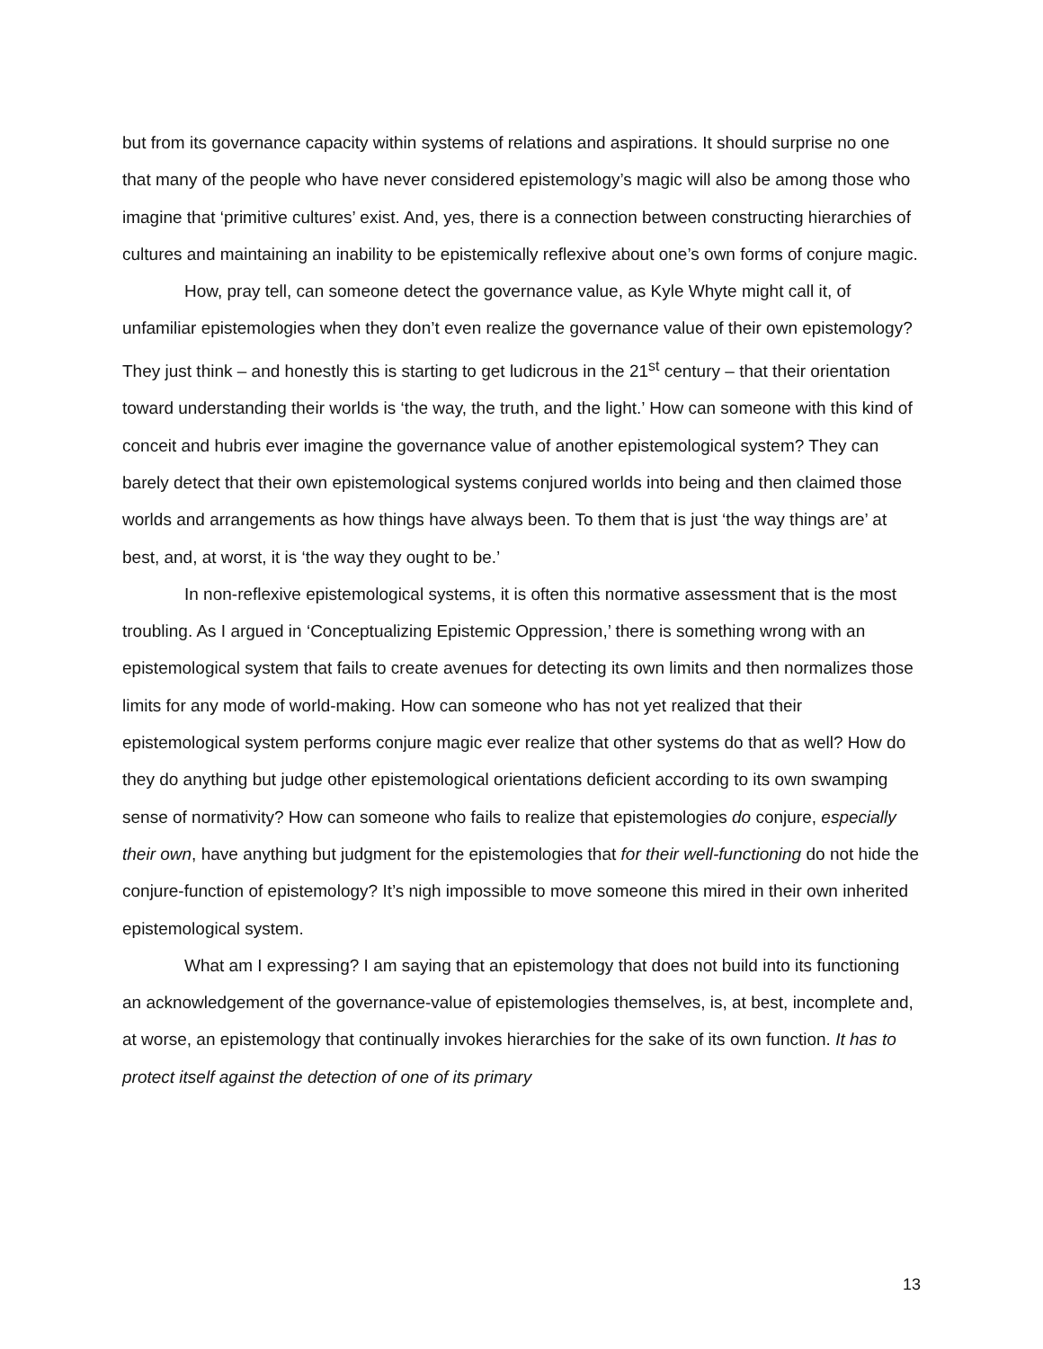but from its governance capacity within systems of relations and aspirations. It should surprise no one that many of the people who have never considered epistemology’s magic will also be among those who imagine that ‘primitive cultures’ exist. And, yes, there is a connection between constructing hierarchies of cultures and maintaining an inability to be epistemically reflexive about one’s own forms of conjure magic.
How, pray tell, can someone detect the governance value, as Kyle Whyte might call it, of unfamiliar epistemologies when they don’t even realize the governance value of their own epistemology? They just think – and honestly this is starting to get ludicrous in the 21<sup>st</sup> century – that their orientation toward understanding their worlds is ‘the way, the truth, and the light.’ How can someone with this kind of conceit and hubris ever imagine the governance value of another epistemological system? They can barely detect that their own epistemological systems conjured worlds into being and then claimed those worlds and arrangements as how things have always been. To them that is just ‘the way things are’ at best, and, at worst, it is ‘the way they ought to be.’
In non-reflexive epistemological systems, it is often this normative assessment that is the most troubling. As I argued in ‘Conceptualizing Epistemic Oppression,’ there is something wrong with an epistemological system that fails to create avenues for detecting its own limits and then normalizes those limits for any mode of world-making. How can someone who has not yet realized that their epistemological system performs conjure magic ever realize that other systems do that as well? How do they do anything but judge other epistemological orientations deficient according to its own swamping sense of normativity? How can someone who fails to realize that epistemologies do conjure, especially their own, have anything but judgment for the epistemologies that for their well-functioning do not hide the conjure-function of epistemology? It’s nigh impossible to move someone this mired in their own inherited epistemological system.
What am I expressing? I am saying that an epistemology that does not build into its functioning an acknowledgement of the governance-value of epistemologies themselves, is, at best, incomplete and, at worse, an epistemology that continually invokes hierarchies for the sake of its own function. It has to protect itself against the detection of one of its primary
13